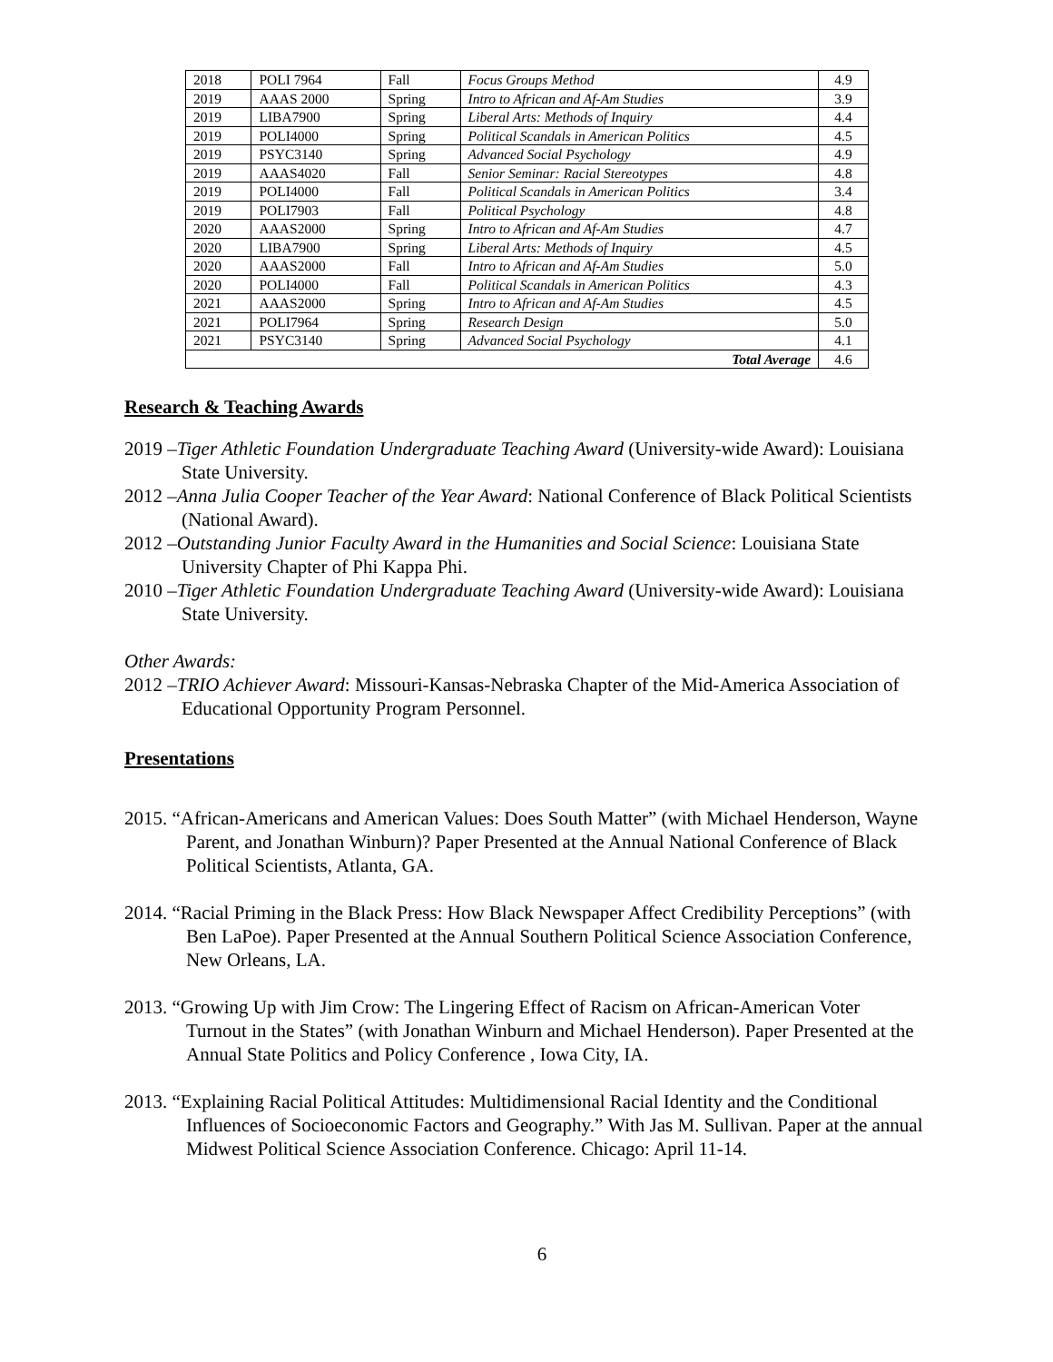| 2018 | POLI 7964 | Fall | Focus Groups Method | 4.9 |
| 2019 | AAAS 2000 | Spring | Intro to African and Af-Am Studies | 3.9 |
| 2019 | LIBA7900 | Spring | Liberal Arts: Methods of Inquiry | 4.4 |
| 2019 | POLI4000 | Spring | Political Scandals in American Politics | 4.5 |
| 2019 | PSYC3140 | Spring | Advanced Social Psychology | 4.9 |
| 2019 | AAAS4020 | Fall | Senior Seminar: Racial Stereotypes | 4.8 |
| 2019 | POLI4000 | Fall | Political Scandals in American Politics | 3.4 |
| 2019 | POLI7903 | Fall | Political Psychology | 4.8 |
| 2020 | AAAS2000 | Spring | Intro to African and Af-Am Studies | 4.7 |
| 2020 | LIBA7900 | Spring | Liberal Arts: Methods of Inquiry | 4.5 |
| 2020 | AAAS2000 | Fall | Intro to African and Af-Am Studies | 5.0 |
| 2020 | POLI4000 | Fall | Political Scandals in American Politics | 4.3 |
| 2021 | AAAS2000 | Spring | Intro to African and Af-Am Studies | 4.5 |
| 2021 | POLI7964 | Spring | Research Design | 5.0 |
| 2021 | PSYC3140 | Spring | Advanced Social Psychology | 4.1 |
| Total Average | | | | 4.6 |
Research & Teaching Awards
2019 –Tiger Athletic Foundation Undergraduate Teaching Award (University-wide Award): Louisiana State University.
2012 –Anna Julia Cooper Teacher of the Year Award: National Conference of Black Political Scientists (National Award).
2012 –Outstanding Junior Faculty Award in the Humanities and Social Science: Louisiana State University Chapter of Phi Kappa Phi.
2010 –Tiger Athletic Foundation Undergraduate Teaching Award (University-wide Award): Louisiana State University.
Other Awards:
2012 –TRIO Achiever Award: Missouri-Kansas-Nebraska Chapter of the Mid-America Association of Educational Opportunity Program Personnel.
Presentations
2015. “African-Americans and American Values: Does South Matter” (with Michael Henderson, Wayne Parent, and Jonathan Winburn)? Paper Presented at the Annual National Conference of Black Political Scientists, Atlanta, GA.
2014. “Racial Priming in the Black Press: How Black Newspaper Affect Credibility Perceptions” (with Ben LaPoe). Paper Presented at the Annual Southern Political Science Association Conference, New Orleans, LA.
2013. “Growing Up with Jim Crow: The Lingering Effect of Racism on African-American Voter Turnout in the States” (with Jonathan Winburn and Michael Henderson). Paper Presented at the Annual State Politics and Policy Conference , Iowa City, IA.
2013. “Explaining Racial Political Attitudes: Multidimensional Racial Identity and the Conditional Influences of Socioeconomic Factors and Geography.” With Jas M. Sullivan. Paper at the annual Midwest Political Science Association Conference. Chicago: April 11-14.
6